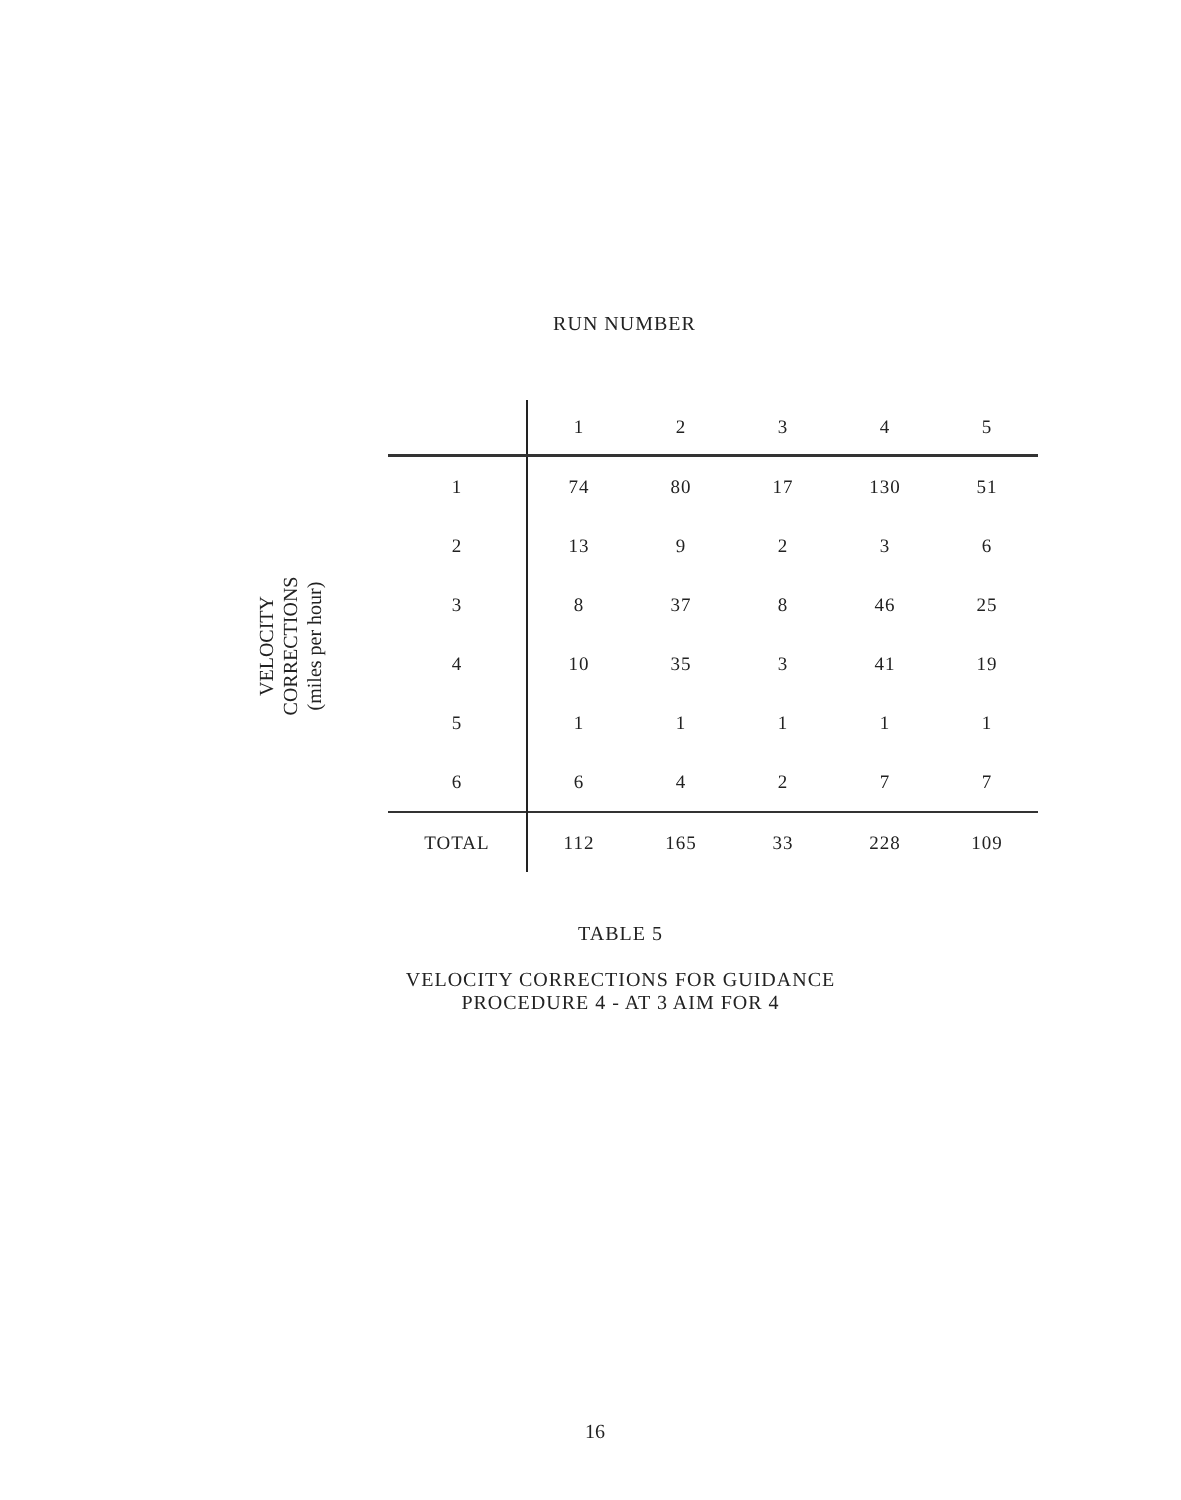RUN NUMBER
VELOCITY CORRECTIONS
(miles per hour)
| | 1 | 2 | 3 | 4 | 5 |
| --- | --- | --- | --- | --- | --- |
| 1 | 74 | 80 | 17 | 130 | 51 |
| 2 | 13 | 9 | 2 | 3 | 6 |
| 3 | 8 | 37 | 8 | 46 | 25 |
| 4 | 10 | 35 | 3 | 41 | 19 |
| 5 | 1 | 1 | 1 | 1 | 1 |
| 6 | 6 | 4 | 2 | 7 | 7 |
| TOTAL | 112 | 165 | 33 | 228 | 109 |
TABLE 5
VELOCITY CORRECTIONS FOR GUIDANCE
PROCEDURE 4 - AT 3 AIM FOR 4
16